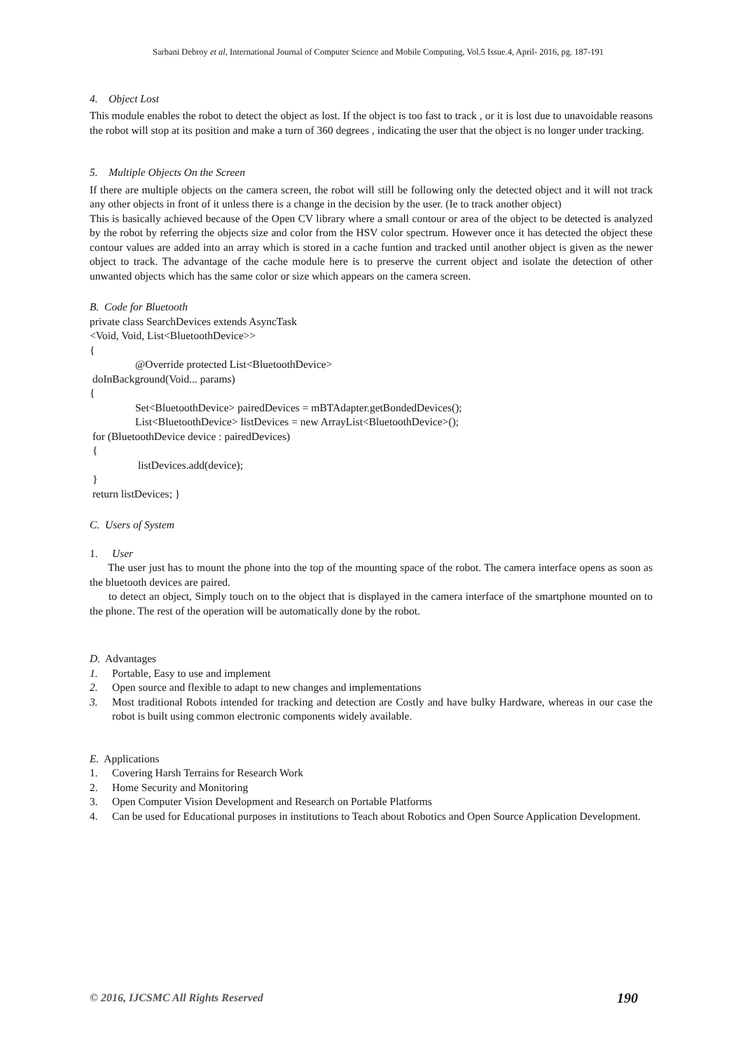Sarbani Debroy et al, International Journal of Computer Science and Mobile Computing, Vol.5 Issue.4, April- 2016, pg. 187-191
4. Object Lost
This module enables the robot to detect the object as lost. If the object is too fast to track , or it is lost due to unavoidable reasons the robot will stop at its position and make a turn of 360 degrees , indicating the user that the object is no longer under tracking.
5. Multiple Objects On the Screen
If there are multiple objects on the camera screen, the robot will still be following only the detected object and it will not track any other objects in front of it unless there is a change in the decision by the user. (Ie to track another object)
This is basically achieved because of the Open CV library where a small contour or area of the object to be detected is analyzed by the robot by referring the objects size and color from the HSV color spectrum. However once it has detected the object these contour values are added into an array which is stored in a cache funtion and tracked until another object is given as the newer object to track. The advantage of the cache module here is to preserve the current object and isolate the detection of other unwanted objects which has the same color or size which appears on the camera screen.
B. Code for Bluetooth
private class SearchDevices extends AsyncTask
<Void, Void, List<BluetoothDevice>>
{
@Override protected List<BluetoothDevice>
doInBackground(Void... params)
{
Set<BluetoothDevice> pairedDevices = mBTAdapter.getBondedDevices();
List<BluetoothDevice> listDevices = new ArrayList<BluetoothDevice>();
for (BluetoothDevice device : pairedDevices)
{
listDevices.add(device);
}
return listDevices; }
C. Users of System
1. User
The user just has to mount the phone into the top of the mounting space of the robot. The camera interface opens as soon as the bluetooth devices are paired.
to detect an object, Simply touch on to the object that is displayed in the camera interface of the smartphone mounted on to the phone. The rest of the operation will be automatically done by the robot.
D. Advantages
1. Portable, Easy to use and implement
2. Open source and flexible to adapt to new changes and implementations
3. Most traditional Robots intended for tracking and detection are Costly and have bulky Hardware, whereas in our case the robot is built using common electronic components widely available.
E. Applications
1. Covering Harsh Terrains for Research Work
2. Home Security and Monitoring
3. Open Computer Vision Development and Research on Portable Platforms
4. Can be used for Educational purposes in institutions to Teach about Robotics and Open Source Application Development.
© 2016, IJCSMC All Rights Reserved 190